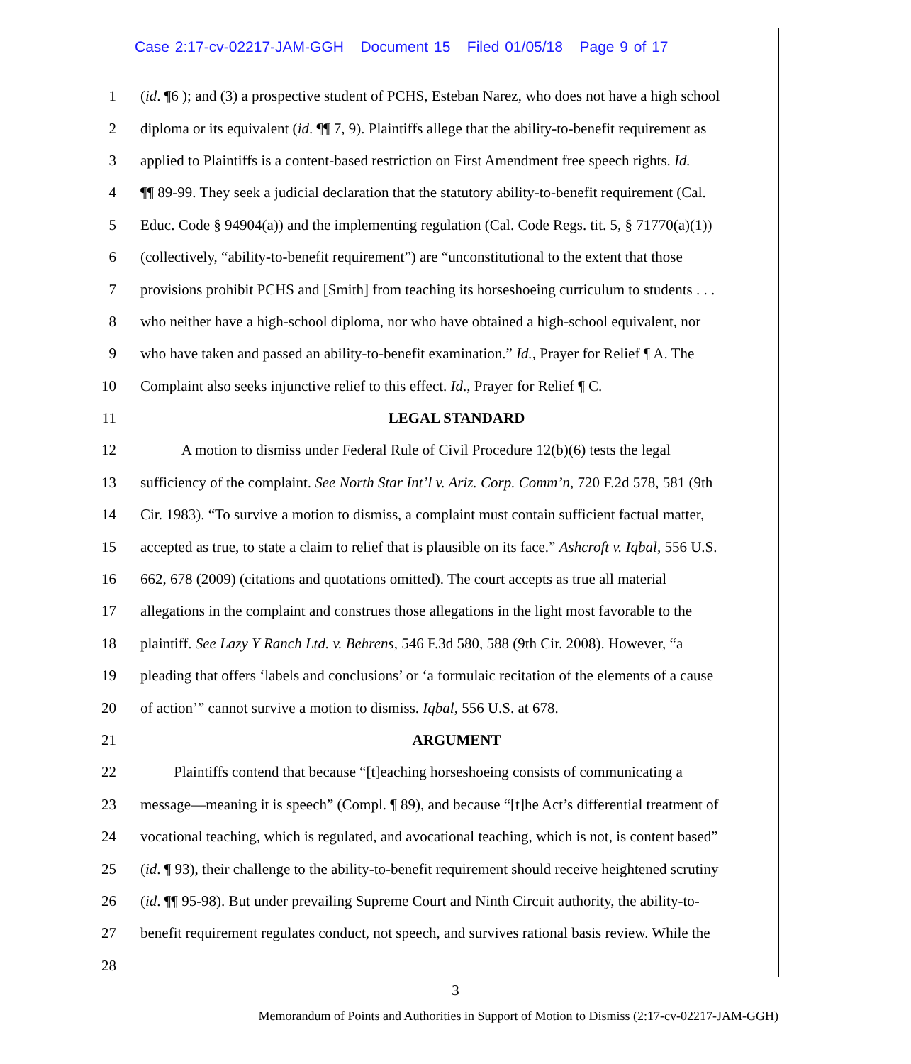Case 2:17-cv-02217-JAM-GGH Document 15 Filed 01/05/18 Page 9 of 17
1 (id. ¶6 ); and (3) a prospective student of PCHS, Esteban Narez, who does not have a high school
2 diploma or its equivalent (id. ¶¶ 7, 9). Plaintiffs allege that the ability-to-benefit requirement as
3 applied to Plaintiffs is a content-based restriction on First Amendment free speech rights. Id.
4 ¶¶ 89-99. They seek a judicial declaration that the statutory ability-to-benefit requirement (Cal.
5 Educ. Code § 94904(a)) and the implementing regulation (Cal. Code Regs. tit. 5, § 71770(a)(1))
6 (collectively, “ability-to-benefit requirement”) are “unconstitutional to the extent that those
7 provisions prohibit PCHS and [Smith] from teaching its horseshoeing curriculum to students . . .
8 who neither have a high-school diploma, nor who have obtained a high-school equivalent, nor
9 who have taken and passed an ability-to-benefit examination.” Id., Prayer for Relief ¶ A. The
10 Complaint also seeks injunctive relief to this effect. Id., Prayer for Relief ¶ C.
11 LEGAL STANDARD
12 A motion to dismiss under Federal Rule of Civil Procedure 12(b)(6) tests the legal
13 sufficiency of the complaint. See North Star Int’l v. Ariz. Corp. Comm’n, 720 F.2d 578, 581 (9th
14 Cir. 1983). “To survive a motion to dismiss, a complaint must contain sufficient factual matter,
15 accepted as true, to state a claim to relief that is plausible on its face.” Ashcroft v. Iqbal, 556 U.S.
16 662, 678 (2009) (citations and quotations omitted). The court accepts as true all material
17 allegations in the complaint and construes those allegations in the light most favorable to the
18 plaintiff. See Lazy Y Ranch Ltd. v. Behrens, 546 F.3d 580, 588 (9th Cir. 2008). However, “a
19 pleading that offers ‘labels and conclusions’ or ‘a formulaic recitation of the elements of a cause
20 of action’” cannot survive a motion to dismiss. Iqbal, 556 U.S. at 678.
21 ARGUMENT
22 Plaintiffs contend that because “[t]eaching horseshoeing consists of communicating a
23 message—meaning it is speech” (Compl. ¶ 89), and because “[t]he Act’s differential treatment of
24 vocational teaching, which is regulated, and avocational teaching, which is not, is content based”
25 (id. ¶ 93), their challenge to the ability-to-benefit requirement should receive heightened scrutiny
26 (id. ¶¶ 95-98). But under prevailing Supreme Court and Ninth Circuit authority, the ability-to-
27 benefit requirement regulates conduct, not speech, and survives rational basis review. While the
28
3
Memorandum of Points and Authorities in Support of Motion to Dismiss (2:17-cv-02217-JAM-GGH)